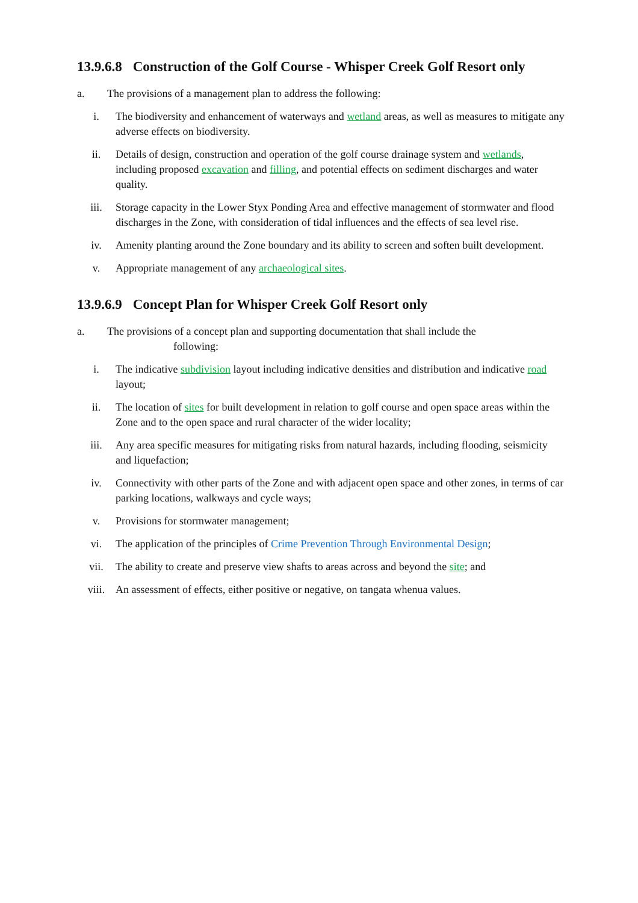13.9.6.8 Construction of the Golf Course - Whisper Creek Golf Resort only
a. The provisions of a management plan to address the following:
i. The biodiversity and enhancement of waterways and wetland areas, as well as measures to mitigate any adverse effects on biodiversity.
ii. Details of design, construction and operation of the golf course drainage system and wetlands, including proposed excavation and filling, and potential effects on sediment discharges and water quality.
iii. Storage capacity in the Lower Styx Ponding Area and effective management of stormwater and flood discharges in the Zone, with consideration of tidal influences and the effects of sea level rise.
iv. Amenity planting around the Zone boundary and its ability to screen and soften built development.
v. Appropriate management of any archaeological sites.
13.9.6.9 Concept Plan for Whisper Creek Golf Resort only
a. The provisions of a concept plan and supporting documentation that shall include the
following:
i. The indicative subdivision layout including indicative densities and distribution and indicative road layout;
ii. The location of sites for built development in relation to golf course and open space areas within the Zone and to the open space and rural character of the wider locality;
iii. Any area specific measures for mitigating risks from natural hazards, including flooding, seismicity and liquefaction;
iv. Connectivity with other parts of the Zone and with adjacent open space and other zones, in terms of car parking locations, walkways and cycle ways;
v. Provisions for stormwater management;
vi. The application of the principles of Crime Prevention Through Environmental Design;
vii. The ability to create and preserve view shafts to areas across and beyond the site; and
viii. An assessment of effects, either positive or negative, on tangata whenua values.